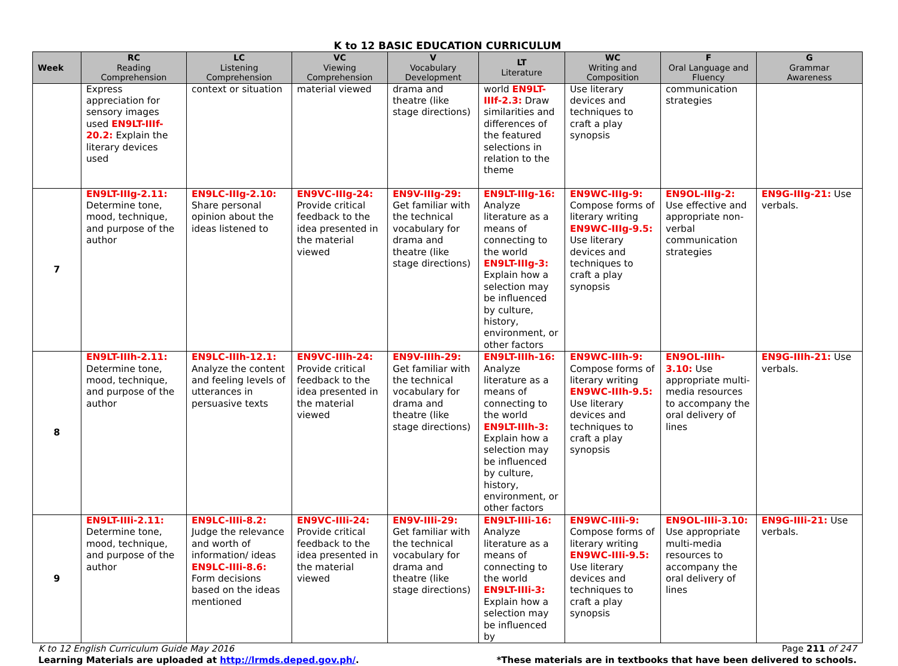K to 12 BASIC EDUCATION CURRICULUM
| Week | RC Reading Comprehension | LC Listening Comprehension | VC Viewing Comprehension | V Vocabulary Development | LT Literature | WC Writing and Composition | F Oral Language and Fluency | G Grammar Awareness |
| --- | --- | --- | --- | --- | --- | --- | --- | --- |
| | Express appreciation for sensory images used EN9LT-IIIf-20.2: Explain the literary devices used | context or situation | material viewed | drama and theatre (like stage directions) | world EN9LT-IIIf-2.3: Draw similarities and differences of the featured selections in relation to the theme | Use literary devices and techniques to craft a play synopsis | communication strategies | |
| 7 | EN9LT-IIIg-2.11: Determine tone, mood, technique, and purpose of the author | EN9LC-IIIg-2.10: Share personal opinion about the ideas listened to | EN9VC-IIIg-24: Provide critical feedback to the idea presented in the material viewed | EN9V-IIIg-29: Get familiar with the technical vocabulary for drama and theatre (like stage directions) | EN9LT-IIIg-16: Analyze literature as a means of connecting to the world EN9LT-IIIg-3: Explain how a selection may be influenced by culture, history, environment, or other factors | EN9WC-IIIg-9: Compose forms of literary writing EN9WC-IIIg-9.5: Use literary devices and techniques to craft a play synopsis | EN9OL-IIIg-2: Use effective and appropriate non-verbal communication strategies | EN9G-IIIg-21: Use verbals. |
| 8 | EN9LT-IIIh-2.11: Determine tone, mood, technique, and purpose of the author | EN9LC-IIIh-12.1: Analyze the content and feeling levels of utterances in persuasive texts | EN9VC-IIIh-24: Provide critical feedback to the idea presented in the material viewed | EN9V-IIIh-29: Get familiar with the technical vocabulary for drama and theatre (like stage directions) | EN9LT-IIIh-16: Analyze literature as a means of connecting to the world EN9LT-IIIh-3: Explain how a selection may be influenced by culture, history, environment, or other factors | EN9WC-IIIh-9: Compose forms of literary writing EN9WC-IIIh-9.5: Use literary devices and techniques to craft a play synopsis | EN9OL-IIIh-3.10: Use appropriate multi-media resources to accompany the oral delivery of lines | EN9G-IIIh-21: Use verbals. |
| 9 | EN9LT-IIIi-2.11: Determine tone, mood, technique, and purpose of the author | EN9LC-IIIi-8.2: Judge the relevance and worth of information/ ideas EN9LC-IIIi-8.6: Form decisions based on the ideas mentioned | EN9VC-IIIi-24: Provide critical feedback to the idea presented in the material viewed | EN9V-IIIi-29: Get familiar with the technical vocabulary for drama and theatre (like stage directions) | EN9LT-IIIi-16: Analyze literature as a means of connecting to the world EN9LT-IIIi-3: Explain how a selection may be influenced by | EN9WC-IIIi-9: Compose forms of literary writing EN9WC-IIIi-9.5: Use literary devices and techniques to craft a play synopsis | EN9OL-IIIi-3.10: Use appropriate multi-media resources to accompany the oral delivery of lines | EN9G-IIIi-21: Use verbals. |
K to 12 English Curriculum Guide May 2016 Page 211 of 247
Learning Materials are uploaded at http://lrmds.deped.gov.ph/. *These materials are in textbooks that have been delivered to schools.